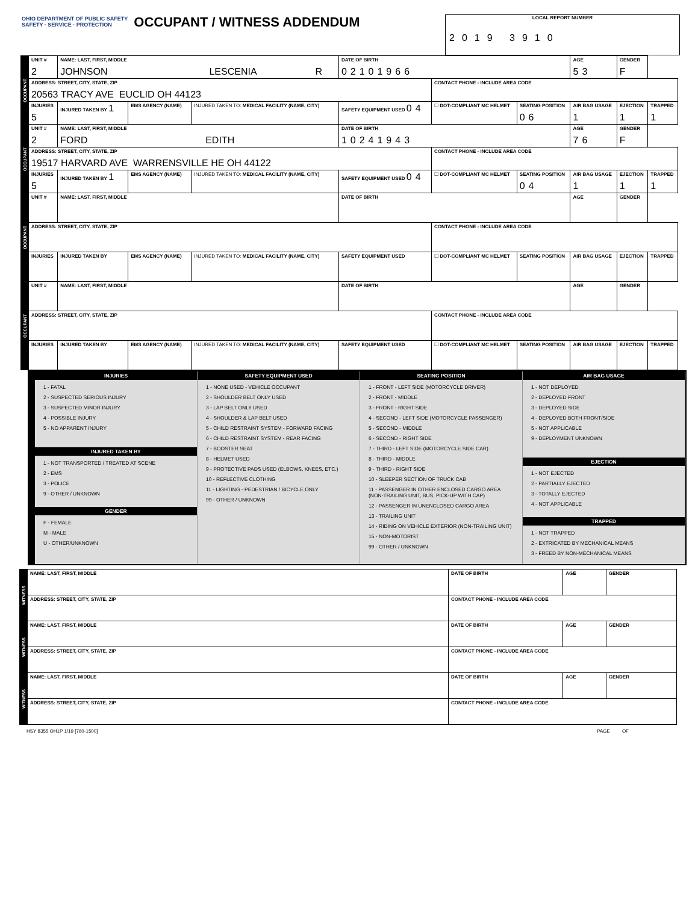OHIO DEPARTMENT OF PUBLIC SAFETY
SAFETY · SERVICE · PROTECTION OCCUPANT / WITNESS ADDENDUM
LOCAL REPORT NUMBER
2019 3910
| OCCUPANT | UNIT # 2 | NAME: LAST, FIRST, MIDDLE JOHNSON LESCENIA R | | | DATE OF BIRTH 02101966 | | | AGE 53 | GENDER F | |
| | ADDRESS: STREET, CITY, STATE, ZIP 20563 TRACY AVE EUCLID OH 44123 | | | | | CONTACT PHONE - INCLUDE AREA CODE | | | | |
| | INJURIES 5 | INJURED TAKEN BY 1 | EMS AGENCY (NAME) | INJURED TAKEN TO: MEDICAL FACILITY (NAME, CITY) | SAFETY EQUIPMENT USED 04 | ☐ DOT-COMPLIANT MC HELMET | SEATING POSITION 06 | AIR BAG USAGE 1 | EJECTION 1 | TRAPPED 1 |
| OCCUPANT | UNIT # 2 | NAME: LAST, FIRST, MIDDLE FORD EDITH | | | DATE OF BIRTH 10241943 | | | AGE 76 | GENDER F | |
| | ADDRESS: STREET, CITY, STATE, ZIP 19517 HARVARD AVE WARRENSVILLE HE OH 44122 | | | | | CONTACT PHONE - INCLUDE AREA CODE | | | | |
| | INJURIES 5 | INJURED TAKEN BY 1 | EMS AGENCY (NAME) | INJURED TAKEN TO: MEDICAL FACILITY (NAME, CITY) | SAFETY EQUIPMENT USED 04 | ☐ DOT-COMPLIANT MC HELMET | SEATING POSITION 04 | AIR BAG USAGE 1 | EJECTION 1 | TRAPPED 1 |
| OCCUPANT | UNIT # | NAME: LAST, FIRST, MIDDLE | | | DATE OF BIRTH | | | AGE | GENDER | |
| | ADDRESS: STREET, CITY, STATE, ZIP | | | | | CONTACT PHONE - INCLUDE AREA CODE | | | | |
| | INJURIES | INJURED TAKEN BY | EMS AGENCY (NAME) | INJURED TAKEN TO: MEDICAL FACILITY (NAME, CITY) | SAFETY EQUIPMENT USED | ☐ DOT-COMPLIANT MC HELMET | SEATING POSITION | AIR BAG USAGE | EJECTION | TRAPPED |
| OCCUPANT | UNIT # | NAME: LAST, FIRST, MIDDLE | | | DATE OF BIRTH | | | AGE | GENDER | |
| | ADDRESS: STREET, CITY, STATE, ZIP | | | | | CONTACT PHONE - INCLUDE AREA CODE | | | | |
| | INJURIES | INJURED TAKEN BY | EMS AGENCY (NAME) | INJURED TAKEN TO: MEDICAL FACILITY (NAME, CITY) | SAFETY EQUIPMENT USED | ☐ DOT-COMPLIANT MC HELMET | SEATING POSITION | AIR BAG USAGE | EJECTION | TRAPPED |
INJURIES
1 - FATAL
2 - SUSPECTED SERIOUS INJURY
3 - SUSPECTED MINOR INJURY
4 - POSSIBLE INJURY
5 - NO APPARENT INJURY
INJURED TAKEN BY
1 - NOT TRANSPORTED / TREATED AT SCENE
2 - EMS
3 - POLICE
9 - OTHER / UNKNOWN
GENDER
F - FEMALE
M - MALE
U - OTHER/UNKNOWN
SAFETY EQUIPMENT USED
1 - NONE USED - VEHICLE OCCUPANT
2 - SHOULDER BELT ONLY USED
3 - LAP BELT ONLY USED
4 - SHOULDER & LAP BELT USED
5 - CHILD RESTRAINT SYSTEM - FORWARD FACING
6 - CHILD RESTRAINT SYSTEM - REAR FACING
7 - BOOSTER SEAT
8 - HELMET USED
9 - PROTECTIVE PADS USED (ELBOWS, KNEES, ETC.)
10 - REFLECTIVE CLOTHING
11 - LIGHTING - PEDESTRIAN / BICYCLE ONLY
99 - OTHER / UNKNOWN
SEATING POSITION
1 - FRONT - LEFT SIDE (MOTORCYCLE DRIVER)
2 - FRONT - MIDDLE
3 - FRONT - RIGHT SIDE
4 - SECOND - LEFT SIDE (MOTORCYCLE PASSENGER)
5 - SECOND - MIDDLE
6 - SECOND - RIGHT SIDE
7 - THIRD - LEFT SIDE (MOTORCYCLE SIDE CAR)
8 - THIRD - MIDDLE
9 - THIRD - RIGHT SIDE
10 - SLEEPER SECTION OF TRUCK CAB
11 - PASSENGER IN OTHER ENCLOSED CARGO AREA (NON-TRAILING UNIT, BUS, PICK-UP WITH CAP)
12 - PASSENGER IN UNENCLOSED CARGO AREA
13 - TRAILING UNIT
14 - RIDING ON VEHICLE EXTERIOR (NON-TRAILING UNIT)
15 - NON-MOTORIST
99 - OTHER / UNKNOWN
AIR BAG USAGE
1 - NOT DEPLOYED
2 - DEPLOYED FRONT
3 - DEPLOYED SIDE
4 - DEPLOYED BOTH FRONT/SIDE
5 - NOT APPLICABLE
9 - DEPLOYMENT UNKNOWN
EJECTION
1 - NOT EJECTED
2 - PARTIALLY EJECTED
3 - TOTALLY EJECTED
4 - NOT APPLICABLE
TRAPPED
1 - NOT TRAPPED
2 - EXTRICATED BY MECHANICAL MEANS
3 - FREED BY NON-MECHANICAL MEANS
| WITNESS | NAME: LAST, FIRST, MIDDLE | DATE OF BIRTH | AGE | GENDER |
| | ADDRESS: STREET, CITY, STATE, ZIP | CONTACT PHONE - INCLUDE AREA CODE | | |
| WITNESS | NAME: LAST, FIRST, MIDDLE | DATE OF BIRTH | AGE | GENDER |
| | ADDRESS: STREET, CITY, STATE, ZIP | CONTACT PHONE - INCLUDE AREA CODE | | |
| WITNESS | NAME: LAST, FIRST, MIDDLE | DATE OF BIRTH | AGE | GENDER |
| | ADDRESS: STREET, CITY, STATE, ZIP | CONTACT PHONE - INCLUDE AREA CODE | | |
HSY 8355 OH1P 1/19 [760-1500] PAGE OF